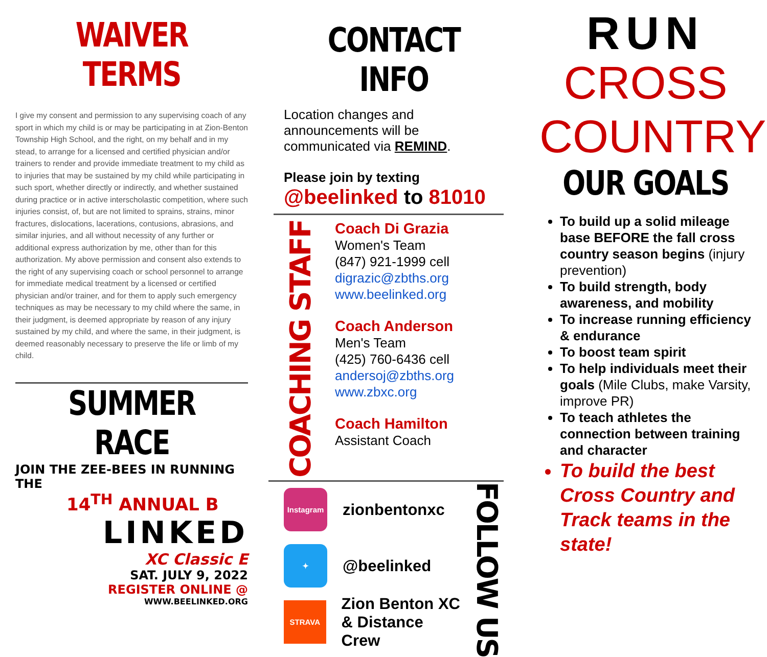WAIVER TERMS
I give my consent and permission to any supervising coach of any sport in which my child is or may be participating in at Zion-Benton Township High School, and the right, on my behalf and in my stead, to arrange for a licensed and certified physician and/or trainers to render and provide immediate treatment to my child as to injuries that may be sustained by my child while participating in such sport, whether directly or indirectly, and whether sustained during practice or in active interscholastic competition, where such injuries consist, of, but are not limited to sprains, strains, minor fractures, dislocations, lacerations, contusions, abrasions, and similar injuries, and all without necessity of any further or additional express authorization by me, other than for this authorization. My above permission and consent also extends to the right of any supervising coach or school personnel to arrange for immediate medical treatment by a licensed or certified physician and/or trainer, and for them to apply such emergency techniques as may be necessary to my child where the same, in their judgment, is deemed appropriate by reason of any injury sustained by my child, and where the same, in their judgment, is deemed reasonably necessary to preserve the life or limb of my child.
SUMMER RACE
JOIN THE ZEE-BEES IN RUNNING THE
14<sup>TH</sup> ANNUAL B
LINKED
XC Classic E
SAT. JULY 9, 2022
REGISTER ONLINE @
WWW.BEELINKED.ORG
CONTACT INFO
Location changes and announcements will be communicated via REMIND.
Please join by texting
@beelinked to 81010
COACHING STAFF
Coach Di Grazia
Women's Team
(847) 921-1999 cell
digrazic@zbths.org
www.beelinked.org
Coach Anderson
Men's Team
(425) 760-6436 cell
andersoj@zbths.org
www.zbxc.org
Coach Hamilton
Assistant Coach
Instagram zionbentonxc
✦ @beelinked
STRAVA Zion Benton XC
& Distance Crew
FOLLOW US
RUN
CROSS
COUNTRY
OUR GOALS
To build up a solid mileage base BEFORE the fall cross country season begins (injury prevention)
To build strength, body awareness, and mobility
To increase running efficiency & endurance
To boost team spirit
To help individuals meet their goals (Mile Clubs, make Varsity, improve PR)
To teach athletes the connection between training and character
To build the best Cross Country and Track teams in the state!